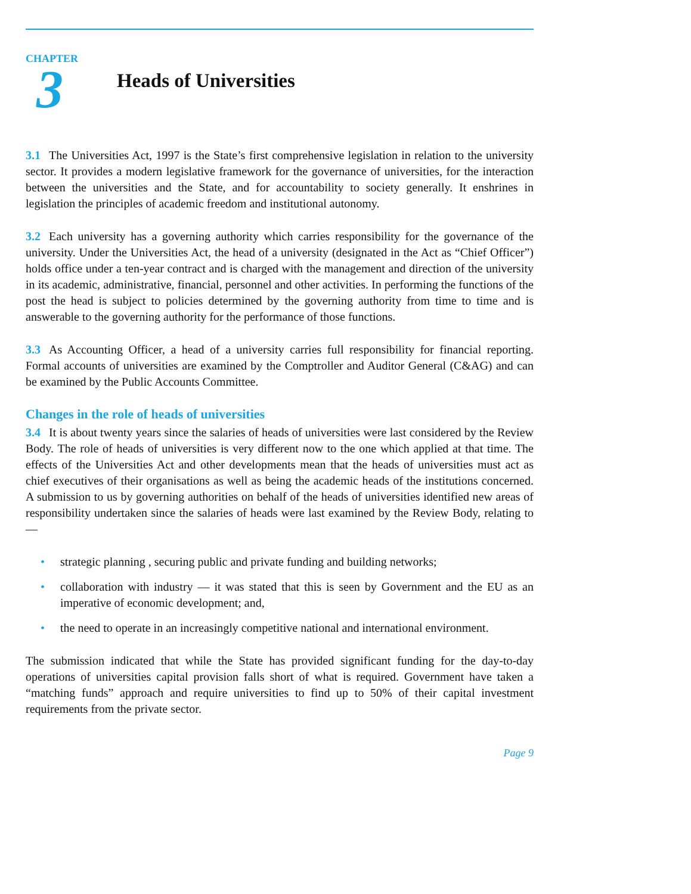CHAPTER
3
Heads of Universities
3.1 The Universities Act, 1997 is the State’s first comprehensive legislation in relation to the university sector. It provides a modern legislative framework for the governance of universities, for the interaction between the universities and the State, and for accountability to society generally. It enshrines in legislation the principles of academic freedom and institutional autonomy.
3.2 Each university has a governing authority which carries responsibility for the governance of the university. Under the Universities Act, the head of a university (designated in the Act as “Chief Officer”) holds office under a ten-year contract and is charged with the management and direction of the university in its academic, administrative, financial, personnel and other activities. In performing the functions of the post the head is subject to policies determined by the governing authority from time to time and is answerable to the governing authority for the performance of those functions.
3.3 As Accounting Officer, a head of a university carries full responsibility for financial reporting. Formal accounts of universities are examined by the Comptroller and Auditor General (C&AG) and can be examined by the Public Accounts Committee.
Changes in the role of heads of universities
3.4 It is about twenty years since the salaries of heads of universities were last considered by the Review Body. The role of heads of universities is very different now to the one which applied at that time. The effects of the Universities Act and other developments mean that the heads of universities must act as chief executives of their organisations as well as being the academic heads of the institutions concerned. A submission to us by governing authorities on behalf of the heads of universities identified new areas of responsibility undertaken since the salaries of heads were last examined by the Review Body, relating to—
• strategic planning , securing public and private funding and building networks;
• collaboration with industry — it was stated that this is seen by Government and the EU as an imperative of economic development; and,
• the need to operate in an increasingly competitive national and international environment.
The submission indicated that while the State has provided significant funding for the day-to-day operations of universities capital provision falls short of what is required. Government have taken a “matching funds” approach and require universities to find up to 50% of their capital investment requirements from the private sector.
Page 9